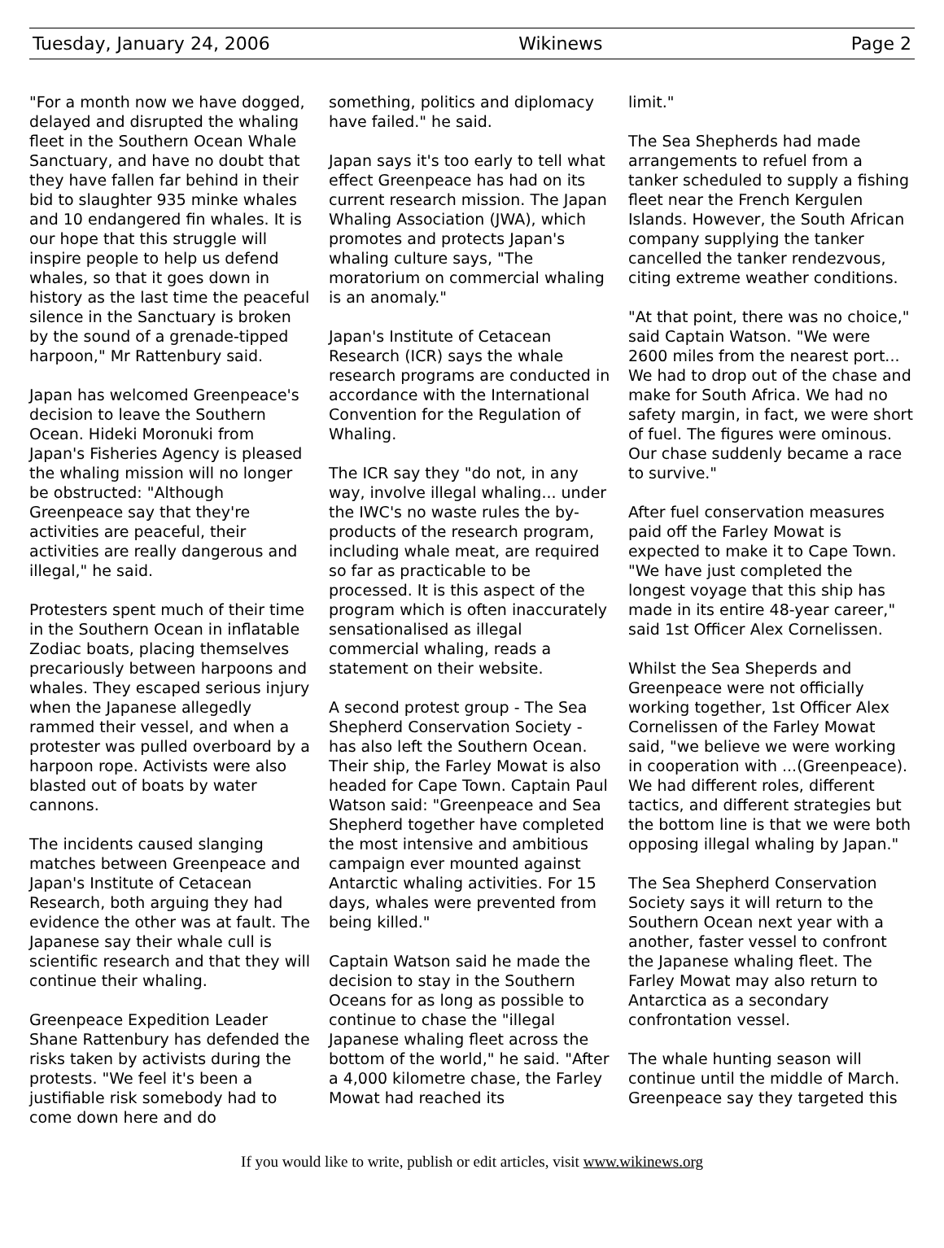Tuesday, January 24, 2006 Wikinews Page 2
"For a month now we have dogged, delayed and disrupted the whaling fleet in the Southern Ocean Whale Sanctuary, and have no doubt that they have fallen far behind in their bid to slaughter 935 minke whales and 10 endangered fin whales. It is our hope that this struggle will inspire people to help us defend whales, so that it goes down in history as the last time the peaceful silence in the Sanctuary is broken by the sound of a grenade-tipped harpoon," Mr Rattenbury said.
Japan has welcomed Greenpeace's decision to leave the Southern Ocean. Hideki Moronuki from Japan's Fisheries Agency is pleased the whaling mission will no longer be obstructed: "Although Greenpeace say that they're activities are peaceful, their activities are really dangerous and illegal," he said.
Protesters spent much of their time in the Southern Ocean in inflatable Zodiac boats, placing themselves precariously between harpoons and whales. They escaped serious injury when the Japanese allegedly rammed their vessel, and when a protester was pulled overboard by a harpoon rope. Activists were also blasted out of boats by water cannons.
The incidents caused slanging matches between Greenpeace and Japan's Institute of Cetacean Research, both arguing they had evidence the other was at fault. The Japanese say their whale cull is scientific research and that they will continue their whaling.
Greenpeace Expedition Leader Shane Rattenbury has defended the risks taken by activists during the protests. "We feel it's been a justifiable risk somebody had to come down here and do
something, politics and diplomacy have failed." he said.
Japan says it's too early to tell what effect Greenpeace has had on its current research mission. The Japan Whaling Association (JWA), which promotes and protects Japan's whaling culture says, "The moratorium on commercial whaling is an anomaly."
Japan's Institute of Cetacean Research (ICR) says the whale research programs are conducted in accordance with the International Convention for the Regulation of Whaling.
The ICR say they "do not, in any way, involve illegal whaling... under the IWC's no waste rules the by-products of the research program, including whale meat, are required so far as practicable to be processed. It is this aspect of the program which is often inaccurately sensationalised as illegal commercial whaling, reads a statement on their website.
A second protest group - The Sea Shepherd Conservation Society - has also left the Southern Ocean. Their ship, the Farley Mowat is also headed for Cape Town. Captain Paul Watson said: "Greenpeace and Sea Shepherd together have completed the most intensive and ambitious campaign ever mounted against Antarctic whaling activities. For 15 days, whales were prevented from being killed."
Captain Watson said he made the decision to stay in the Southern Oceans for as long as possible to continue to chase the "illegal Japanese whaling fleet across the bottom of the world," he said. "After a 4,000 kilometre chase, the Farley Mowat had reached its
limit."
The Sea Shepherds had made arrangements to refuel from a tanker scheduled to supply a fishing fleet near the French Kergulen Islands. However, the South African company supplying the tanker cancelled the tanker rendezvous, citing extreme weather conditions.
"At that point, there was no choice," said Captain Watson. "We were 2600 miles from the nearest port... We had to drop out of the chase and make for South Africa. We had no safety margin, in fact, we were short of fuel. The figures were ominous. Our chase suddenly became a race to survive."
After fuel conservation measures paid off the Farley Mowat is expected to make it to Cape Town. "We have just completed the longest voyage that this ship has made in its entire 48-year career," said 1st Officer Alex Cornelissen.
Whilst the Sea Sheperds and Greenpeace were not officially working together, 1st Officer Alex Cornelissen of the Farley Mowat said, "we believe we were working in cooperation with ...(Greenpeace). We had different roles, different tactics, and different strategies but the bottom line is that we were both opposing illegal whaling by Japan."
The Sea Shepherd Conservation Society says it will return to the Southern Ocean next year with a another, faster vessel to confront the Japanese whaling fleet. The Farley Mowat may also return to Antarctica as a secondary confrontation vessel.
The whale hunting season will continue until the middle of March. Greenpeace say they targeted this
If you would like to write, publish or edit articles, visit www.wikinews.org